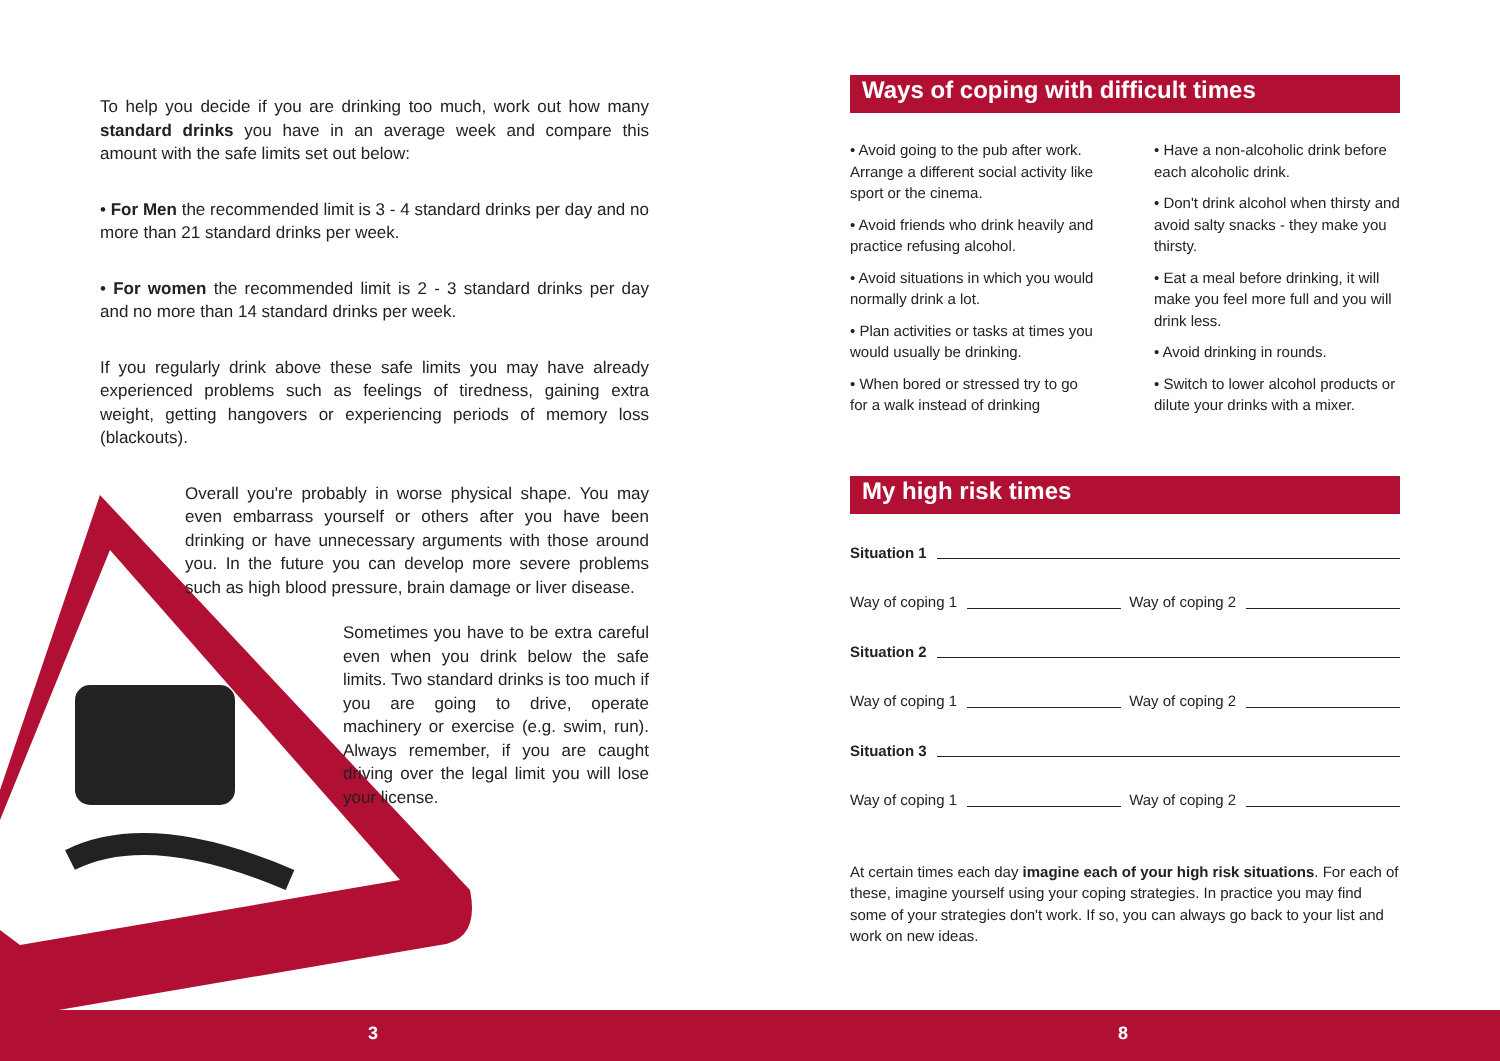To help you decide if you are drinking too much, work out how many standard drinks you have in an average week and compare this amount with the safe limits set out below:
• For Men the recommended limit is 3 - 4 standard drinks per day and no more than 21 standard drinks per week.
• For women the recommended limit is 2 - 3 standard drinks per day and no more than 14 standard drinks per week.
If you regularly drink above these safe limits you may have already experienced problems such as feelings of tiredness, gaining extra weight, getting hangovers or experiencing periods of memory loss (blackouts).
Overall you're probably in worse physical shape. You may even embarrass yourself or others after you have been drinking or have unnecessary arguments with those around you. In the future you can develop more severe problems such as high blood pressure, brain damage or liver disease.
Sometimes you have to be extra careful even when you drink below the safe limits. Two standard drinks is too much if you are going to drive, operate machinery or exercise (e.g. swim, run). Always remember, if you are caught driving over the legal limit you will lose your license.
Ways of coping with difficult times
• Avoid going to the pub after work. Arrange a different social activity like sport or the cinema.
• Avoid friends who drink heavily and practice refusing alcohol.
• Avoid situations in which you would normally drink a lot.
• Plan activities or tasks at times you would usually be drinking.
• When bored or stressed try to go for a walk instead of drinking
• Have a non-alcoholic drink before each alcoholic drink.
• Don't drink alcohol when thirsty and avoid salty snacks - they make you thirsty.
• Eat a meal before drinking, it will make you feel more full and you will drink less.
• Avoid drinking in rounds.
• Switch to lower alcohol products or dilute your drinks with a mixer.
My high risk times
Situation 1
Way of coping 1 Way of coping 2
Situation 2
Way of coping 1 Way of coping 2
Situation 3
Way of coping 1 Way of coping 2
At certain times each day imagine each of your high risk situations. For each of these, imagine yourself using your coping strategies. In practice you may find some of your strategies don't work. If so, you can always go back to your list and work on new ideas.
3 8